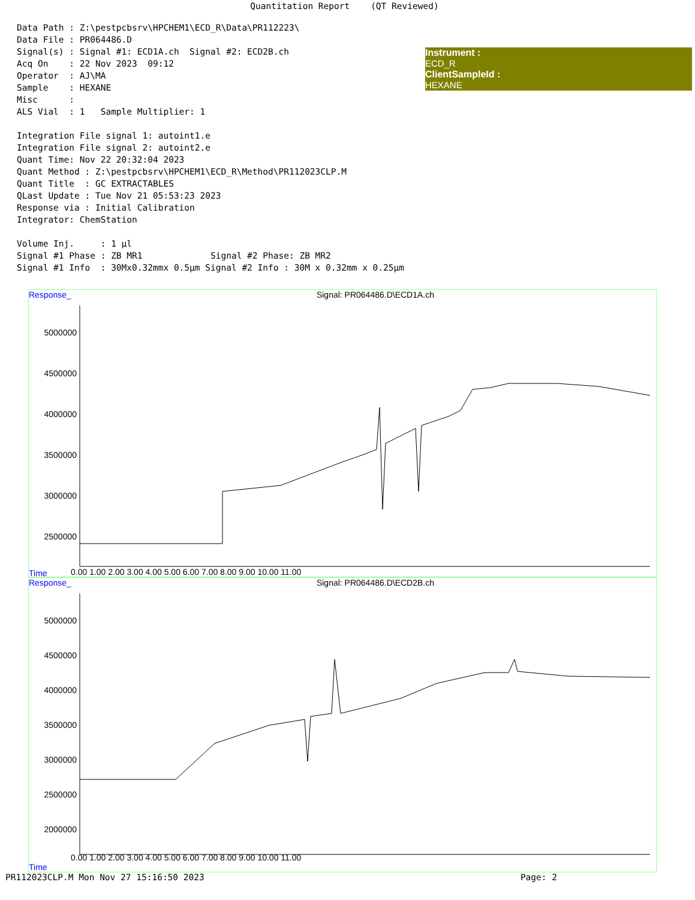Quantitation Report (QT Reviewed)
Data Path : Z:\pestpcbsrv\HPCHEM1\ECD_R\Data\PR112223\
Data File : PR064486.D
Signal(s) : Signal #1: ECD1A.ch  Signal #2: ECD2B.ch
Acq On    : 22 Nov 2023  09:12
Operator  : AJ\MA
Sample    : HEXANE
Misc      :
ALS Vial  : 1   Sample Multiplier: 1

Integration File signal 1: autoint1.e
Integration File signal 2: autoint2.e
Quant Time: Nov 22 20:32:04 2023
Quant Method : Z:\pestpcbsrv\HPCHEM1\ECD_R\Method\PR112023CLP.M
Quant Title  : GC EXTRACTABLES
QLast Update : Tue Nov 21 05:53:23 2023
Response via : Initial Calibration
Integrator: ChemStation

Volume Inj.     : 1 µl
Signal #1 Phase : ZB MR1             Signal #2 Phase: ZB MR2
Signal #1 Info  : 30Mx0.32mmx 0.5µm Signal #2 Info : 30M x 0.32mm x 0.25µm
Instrument :
ECD_R
ClientSampleId :
HEXANE
Response_ Signal: PR064486.D\ECD1A.ch
5000000
4500000
4000000
3500000
3000000
2500000
Time
0.00 1.00 2.00 3.00 4.00 5.00 6.00 7.00 8.00 9.00 10.00 11.00
Response_ Signal: PR064486.D\ECD2B.ch
5000000
4500000
4000000
3500000
3000000
2500000
2000000
0.00 1.00 2.00 3.00 4.00 5.00 6.00 7.00 8.00 9.00 10.00 11.00
Time
PR112023CLP.M Mon Nov 27 15:16:50 2023 Page: 2